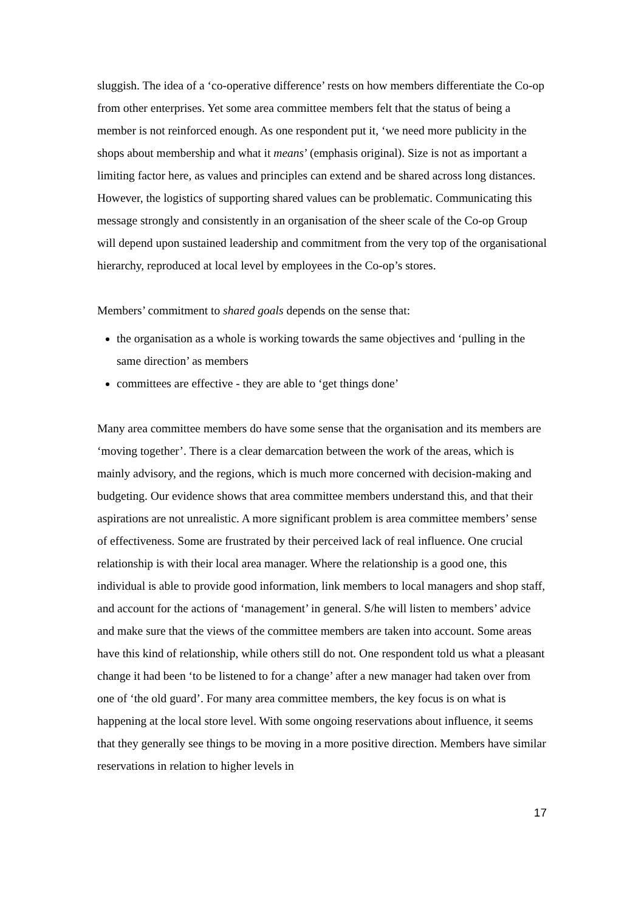sluggish. The idea of a ‘co-operative difference’ rests on how members differentiate the Co-op from other enterprises. Yet some area committee members felt that the status of being a member is not reinforced enough. As one respondent put it, ‘we need more publicity in the shops about membership and what it means’ (emphasis original). Size is not as important a limiting factor here, as values and principles can extend and be shared across long distances. However, the logistics of supporting shared values can be problematic. Communicating this message strongly and consistently in an organisation of the sheer scale of the Co-op Group will depend upon sustained leadership and commitment from the very top of the organisational hierarchy, reproduced at local level by employees in the Co-op’s stores.
Members’ commitment to shared goals depends on the sense that:
the organisation as a whole is working towards the same objectives and ‘pulling in the same direction’ as members
committees are effective - they are able to ‘get things done’
Many area committee members do have some sense that the organisation and its members are ‘moving together’. There is a clear demarcation between the work of the areas, which is mainly advisory, and the regions, which is much more concerned with decision-making and budgeting. Our evidence shows that area committee members understand this, and that their aspirations are not unrealistic. A more significant problem is area committee members’ sense of effectiveness. Some are frustrated by their perceived lack of real influence. One crucial relationship is with their local area manager. Where the relationship is a good one, this individual is able to provide good information, link members to local managers and shop staff, and account for the actions of ‘management’ in general. S/he will listen to members’ advice and make sure that the views of the committee members are taken into account. Some areas have this kind of relationship, while others still do not. One respondent told us what a pleasant change it had been ‘to be listened to for a change’ after a new manager had taken over from one of ‘the old guard’. For many area committee members, the key focus is on what is happening at the local store level. With some ongoing reservations about influence, it seems that they generally see things to be moving in a more positive direction. Members have similar reservations in relation to higher levels in
17